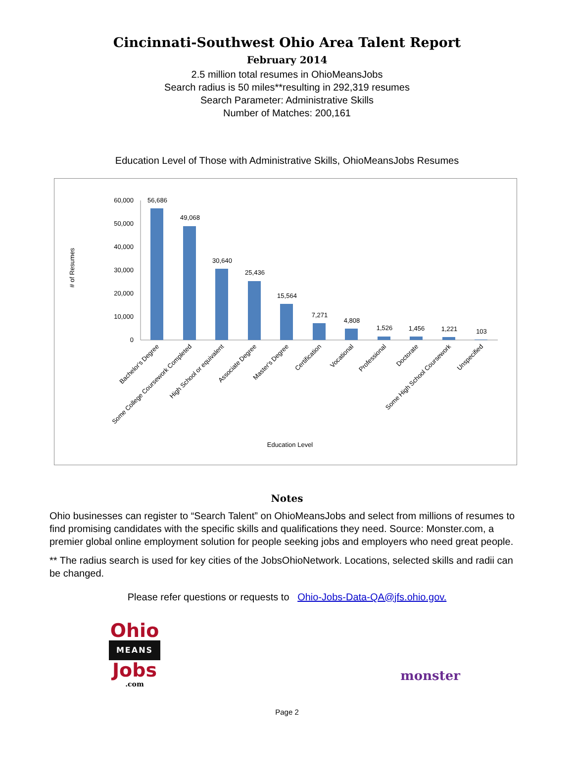Cincinnati-Southwest Ohio Area Talent Report
February 2014
2.5 million total resumes in OhioMeansJobs
Search radius is 50 miles**resulting in 292,319 resumes
Search Parameter: Administrative Skills
Number of Matches: 200,161
Education Level of Those with Administrative Skills, OhioMeansJobs Resumes
# of Resumes
60,000
50,000
40,000
30,000
20,000
10,000
0
56,686
49,068
30,640
25,436
15,564
7,271
4,808
1,526
1,456
1,221
103
Bachelor's Degree
Some College Coursework Completed
High School or equivalent
Associate Degree
Master's Degree
Certification
Vocational
Professional
Doctorate
Some High School Coursework
Unspecified
Education Level
Notes
Ohio businesses can register to “Search Talent” on OhioMeansJobs and select from millions of resumes to find promising candidates with the specific skills and qualifications they need. Source: Monster.com, a premier global online employment solution for people seeking jobs and employers who need great people.
** The radius search is used for key cities of the JobsOhioNetwork. Locations, selected skills and radii can be changed.
Please refer questions or requests to Ohio-Jobs-Data-QA@jfs.ohio.gov.
Ohio
MEANS
Jobs
.com
monster
Page 2